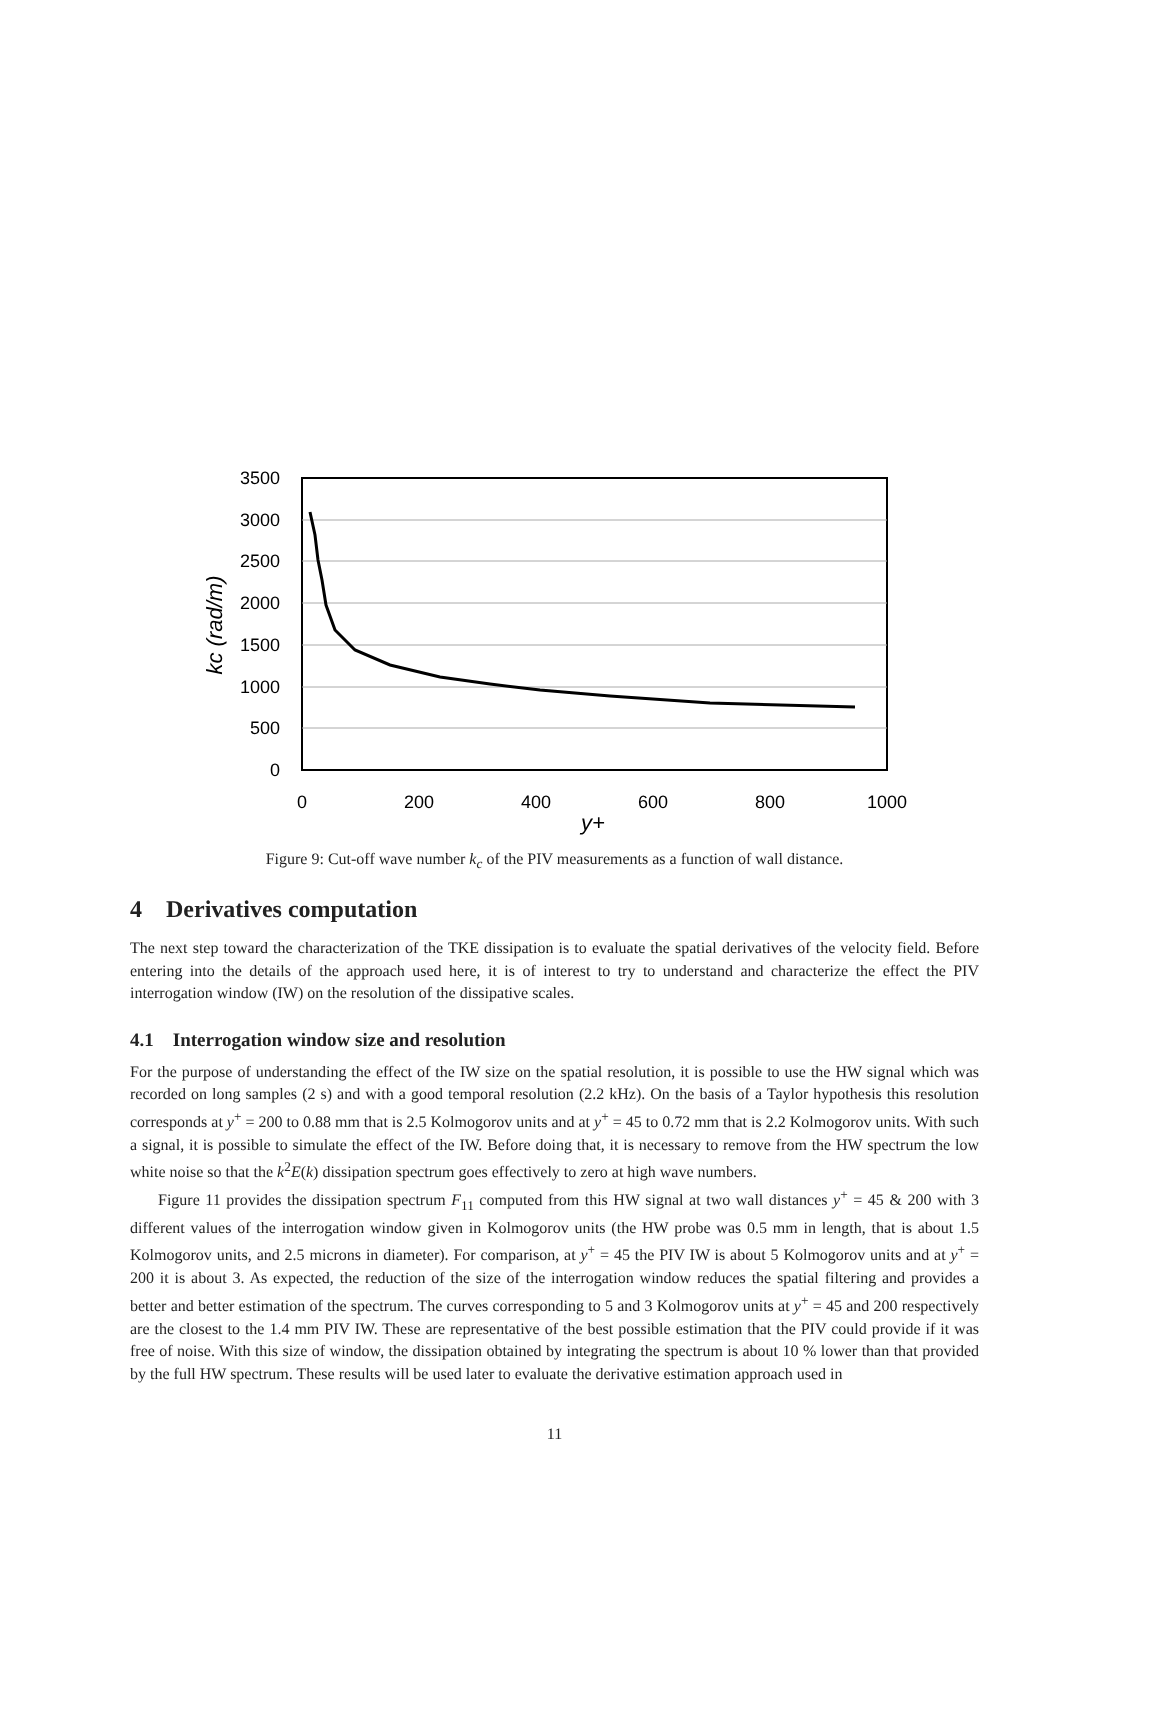3500
3000
2500
2000
1500
1000
500
0
0
200
400
600
800
1000
y+
kc (rad/m)
Figure 9: Cut-off wave number k<sub>c</sub> of the PIV measurements as a function of wall distance.
4 Derivatives computation
The next step toward the characterization of the TKE dissipation is to evaluate the spatial derivatives of the velocity field. Before entering into the details of the approach used here, it is of interest to try to understand and characterize the effect the PIV interrogation window (IW) on the resolution of the dissipative scales.
4.1 Interrogation window size and resolution
For the purpose of understanding the effect of the IW size on the spatial resolution, it is possible to use the HW signal which was recorded on long samples (2 s) and with a good temporal resolution (2.2 kHz). On the basis of a Taylor hypothesis this resolution corresponds at y<sup>+</sup> = 200 to 0.88 mm that is 2.5 Kolmogorov units and at y<sup>+</sup> = 45 to 0.72 mm that is 2.2 Kolmogorov units. With such a signal, it is possible to simulate the effect of the IW. Before doing that, it is necessary to remove from the HW spectrum the low white noise so that the k<sup>2</sup>E(k) dissipation spectrum goes effectively to zero at high wave numbers.
Figure 11 provides the dissipation spectrum F<sub>11</sub> computed from this HW signal at two wall distances y<sup>+</sup> = 45 & 200 with 3 different values of the interrogation window given in Kolmogorov units (the HW probe was 0.5 mm in length, that is about 1.5 Kolmogorov units, and 2.5 microns in diameter). For comparison, at y<sup>+</sup> = 45 the PIV IW is about 5 Kolmogorov units and at y<sup>+</sup> = 200 it is about 3. As expected, the reduction of the size of the interrogation window reduces the spatial filtering and provides a better and better estimation of the spectrum. The curves corresponding to 5 and 3 Kolmogorov units at y<sup>+</sup> = 45 and 200 respectively are the closest to the 1.4 mm PIV IW. These are representative of the best possible estimation that the PIV could provide if it was free of noise. With this size of window, the dissipation obtained by integrating the spectrum is about 10 % lower than that provided by the full HW spectrum. These results will be used later to evaluate the derivative estimation approach used in
11